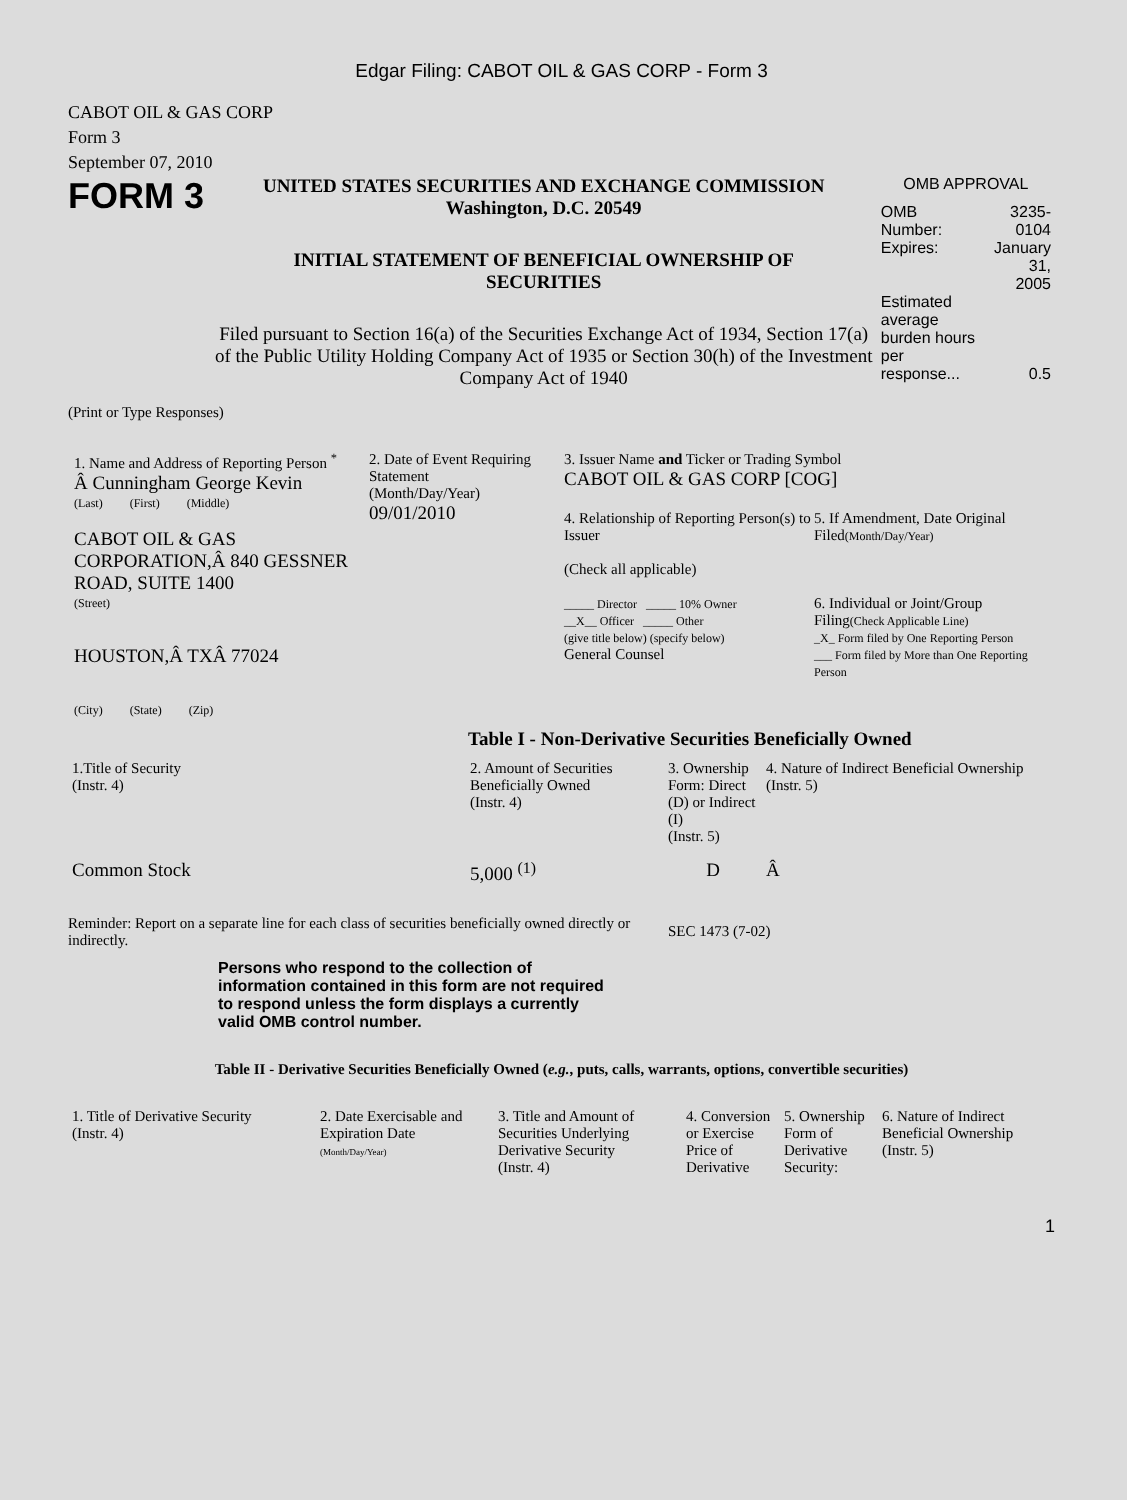Edgar Filing: CABOT OIL & GAS CORP - Form 3
CABOT OIL & GAS CORP
Form 3
September 07, 2010
FORM 3
UNITED STATES SECURITIES AND EXCHANGE COMMISSION
Washington, D.C. 20549
INITIAL STATEMENT OF BENEFICIAL OWNERSHIP OF SECURITIES
Filed pursuant to Section 16(a) of the Securities Exchange Act of 1934, Section 17(a) of the Public Utility Holding Company Act of 1935 or Section 30(h) of the Investment Company Act of 1940
OMB APPROVAL
| OMB Number: | 3235-0104 |
| Expires: | January 31, 2005 |
| Estimated average burden hours per response... | 0.5 |
(Print or Type Responses)
1. Name and Address of Reporting Person <sup>*</sup>
Â Cunningham George Kevin
(Last) (First) (Middle)
CABOT OIL & GAS CORPORATION,Â 840 GESSNER ROAD, SUITE 1400
(Street)
HOUSTON,Â TXÂ 77024
(City) (State) (Zip)
2. Date of Event Requiring Statement
(Month/Day/Year)
09/01/2010
3. Issuer Name and Ticker or Trading Symbol
CABOT OIL & GAS CORP [COG]
4. Relationship of Reporting Person(s) to Issuer
(Check all applicable)
_____ Director _____ 10% Owner
__X__ Officer _____ Other
(give title below) (specify below)
General Counsel
5. If Amendment, Date Original Filed(Month/Day/Year)
6. Individual or Joint/Group Filing(Check Applicable Line)
_X_ Form filed by One Reporting Person
___ Form filed by More than One Reporting Person
Table I - Non-Derivative Securities Beneficially Owned
| 1.Title of Security (Instr. 4) | 2. Amount of Securities Beneficially Owned (Instr. 4) | 3. Ownership Form: Direct (D) or Indirect (I) (Instr. 5) | 4. Nature of Indirect Beneficial Ownership (Instr. 5) |
| --- | --- | --- | --- |
| Common Stock | 5,000 <sup>(1)</sup> | D | Â |
Reminder: Report on a separate line for each class of securities beneficially owned directly or indirectly.
SEC 1473 (7-02)
Persons who respond to the collection of information contained in this form are not required to respond unless the form displays a currently valid OMB control number.
Table II - Derivative Securities Beneficially Owned (e.g., puts, calls, warrants, options, convertible securities)
| 1. Title of Derivative Security (Instr. 4) | 2. Date Exercisable and Expiration Date (Month/Day/Year) | 3. Title and Amount of Securities Underlying Derivative Security (Instr. 4) | 4. Conversion or Exercise Price of Derivative | 5. Ownership Form of Derivative Security: | 6. Nature of Indirect Beneficial Ownership (Instr. 5) |
| --- | --- | --- | --- | --- | --- |
1